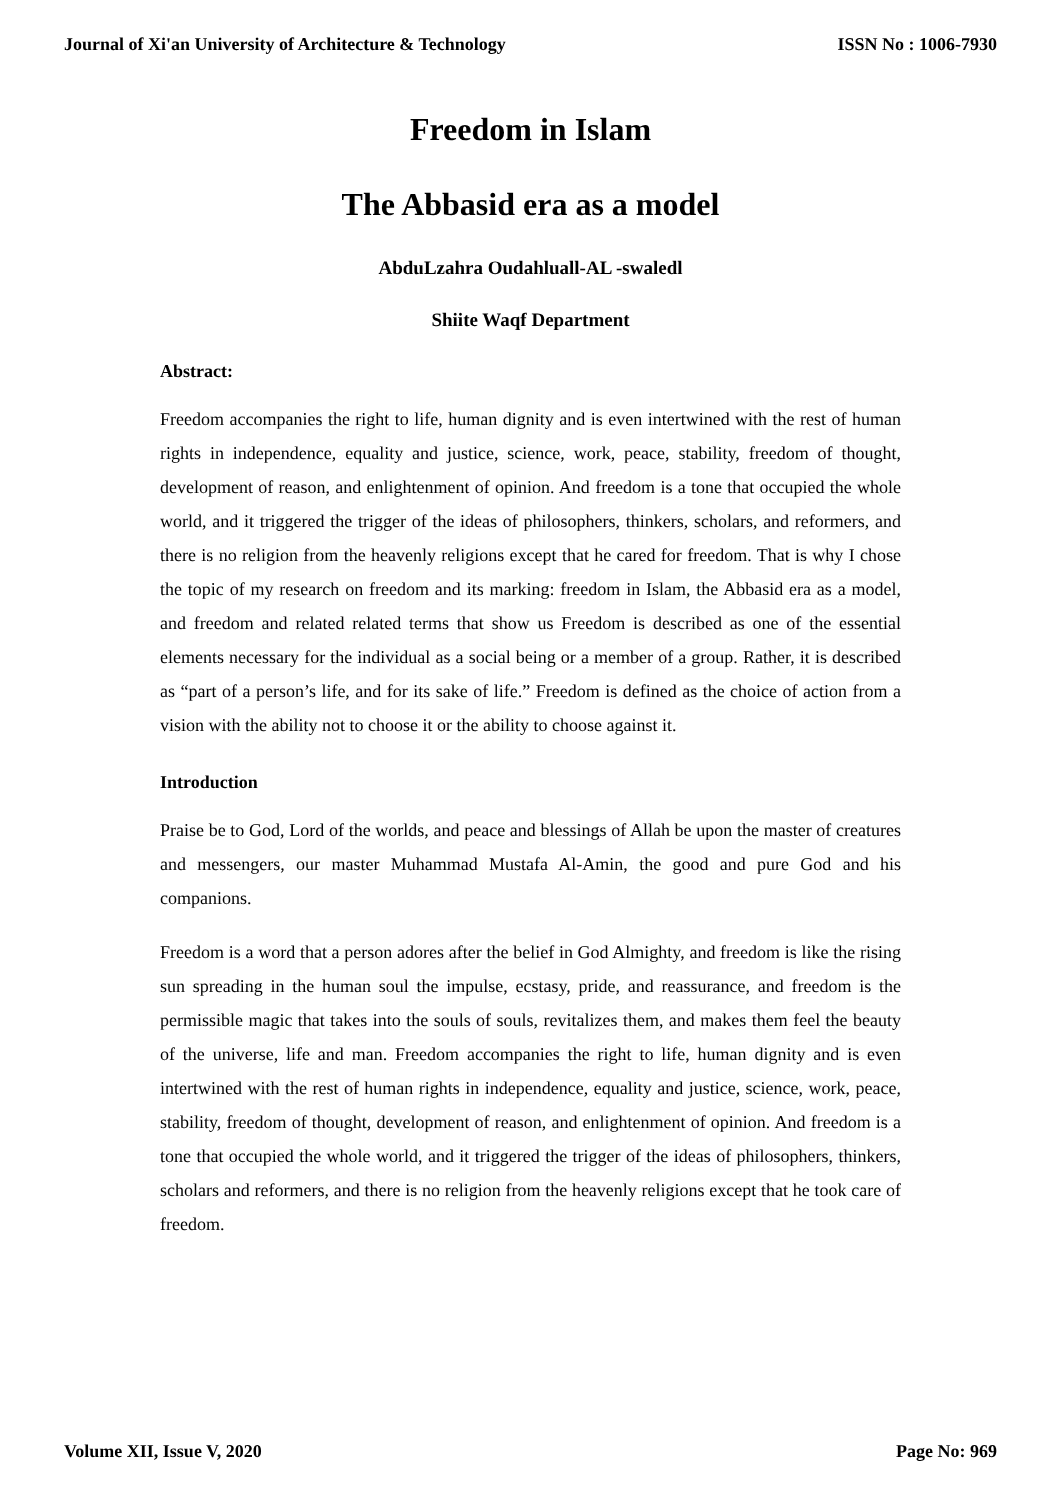Journal of Xi'an University of Architecture & Technology ISSN No : 1006-7930
Freedom in Islam
The Abbasid era as a model
AbduLzahra Oudahluall-AL -swaledl
Shiite Waqf Department
Abstract:
Freedom accompanies the right to life, human dignity and is even intertwined with the rest of human rights in independence, equality and justice, science, work, peace, stability, freedom of thought, development of reason, and enlightenment of opinion. And freedom is a tone that occupied the whole world, and it triggered the trigger of the ideas of philosophers, thinkers, scholars, and reformers, and there is no religion from the heavenly religions except that he cared for freedom. That is why I chose the topic of my research on freedom and its marking: freedom in Islam, the Abbasid era as a model, and freedom and related related terms that show us Freedom is described as one of the essential elements necessary for the individual as a social being or a member of a group. Rather, it is described as “part of a person’s life, and for its sake of life.” Freedom is defined as the choice of action from a vision with the ability not to choose it or the ability to choose against it.
Introduction
Praise be to God, Lord of the worlds, and peace and blessings of Allah be upon the master of creatures and messengers, our master Muhammad Mustafa Al-Amin, the good and pure God and his companions.
Freedom is a word that a person adores after the belief in God Almighty, and freedom is like the rising sun spreading in the human soul the impulse, ecstasy, pride, and reassurance, and freedom is the permissible magic that takes into the souls of souls, revitalizes them, and makes them feel the beauty of the universe, life and man. Freedom accompanies the right to life, human dignity and is even intertwined with the rest of human rights in independence, equality and justice, science, work, peace, stability, freedom of thought, development of reason, and enlightenment of opinion. And freedom is a tone that occupied the whole world, and it triggered the trigger of the ideas of philosophers, thinkers, scholars and reformers, and there is no religion from the heavenly religions except that he took care of freedom.
Volume XII, Issue V, 2020 Page No: 969